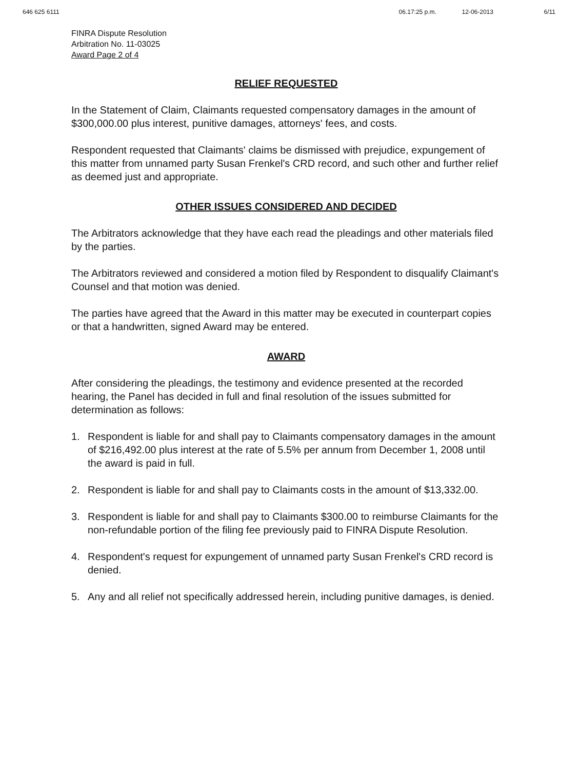646 625 6111 06.17:25 p.m. 12-06-2013 6/11
FINRA Dispute Resolution
Arbitration No. 11-03025
Award Page 2 of 4
RELIEF REQUESTED
In the Statement of Claim, Claimants requested compensatory damages in the amount of $300,000.00 plus interest, punitive damages, attorneys' fees, and costs.
Respondent requested that Claimants' claims be dismissed with prejudice, expungement of this matter from unnamed party Susan Frenkel's CRD record, and such other and further relief as deemed just and appropriate.
OTHER ISSUES CONSIDERED AND DECIDED
The Arbitrators acknowledge that they have each read the pleadings and other materials filed by the parties.
The Arbitrators reviewed and considered a motion filed by Respondent to disqualify Claimant's Counsel and that motion was denied.
The parties have agreed that the Award in this matter may be executed in counterpart copies or that a handwritten, signed Award may be entered.
AWARD
After considering the pleadings, the testimony and evidence presented at the recorded hearing, the Panel has decided in full and final resolution of the issues submitted for determination as follows:
1. Respondent is liable for and shall pay to Claimants compensatory damages in the amount of $216,492.00 plus interest at the rate of 5.5% per annum from December 1, 2008 until the award is paid in full.
2. Respondent is liable for and shall pay to Claimants costs in the amount of $13,332.00.
3. Respondent is liable for and shall pay to Claimants $300.00 to reimburse Claimants for the non-refundable portion of the filing fee previously paid to FINRA Dispute Resolution.
4. Respondent's request for expungement of unnamed party Susan Frenkel's CRD record is denied.
5. Any and all relief not specifically addressed herein, including punitive damages, is denied.